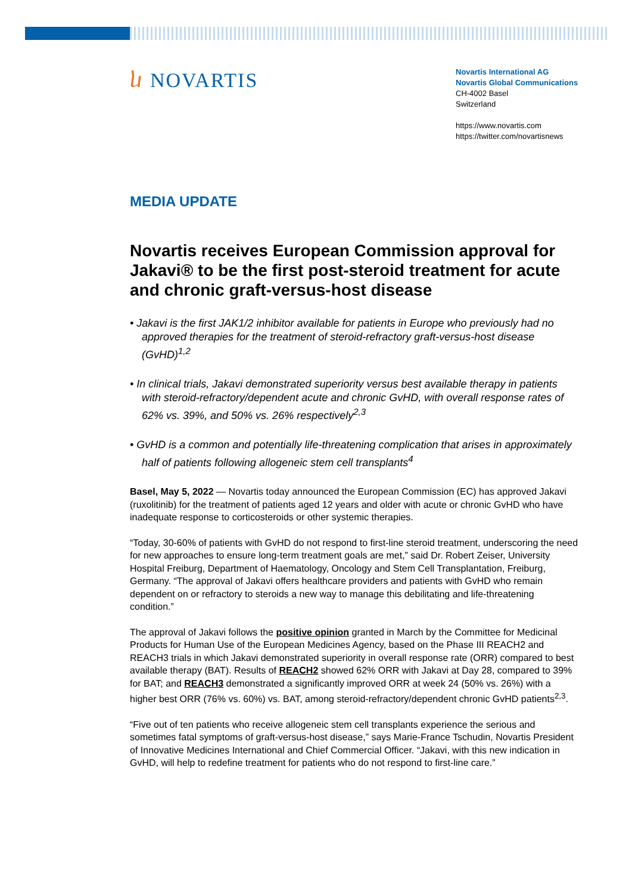ⴑ NOVARTIS
Novartis International AG
Novartis Global Communications
CH-4002 Basel
Switzerland
https://www.novartis.com
https://twitter.com/novartisnews
MEDIA UPDATE
Novartis receives European Commission approval for Jakavi® to be the first post-steroid treatment for acute and chronic graft-versus-host disease
• Jakavi is the first JAK1/2 inhibitor available for patients in Europe who previously had no approved therapies for the treatment of steroid-refractory graft-versus-host disease (GvHD)<sup>1,2</sup>
• In clinical trials, Jakavi demonstrated superiority versus best available therapy in patients with steroid-refractory/dependent acute and chronic GvHD, with overall response rates of 62% vs. 39%, and 50% vs. 26% respectively<sup>2,3</sup>
• GvHD is a common and potentially life-threatening complication that arises in approximately half of patients following allogeneic stem cell transplants<sup>4</sup>
Basel, May 5, 2022 — Novartis today announced the European Commission (EC) has approved Jakavi (ruxolitinib) for the treatment of patients aged 12 years and older with acute or chronic GvHD who have inadequate response to corticosteroids or other systemic therapies.
“Today, 30-60% of patients with GvHD do not respond to first-line steroid treatment, underscoring the need for new approaches to ensure long-term treatment goals are met,” said Dr. Robert Zeiser, University Hospital Freiburg, Department of Haematology, Oncology and Stem Cell Transplantation, Freiburg, Germany. “The approval of Jakavi offers healthcare providers and patients with GvHD who remain dependent on or refractory to steroids a new way to manage this debilitating and life-threatening condition.”
The approval of Jakavi follows the positive opinion granted in March by the Committee for Medicinal Products for Human Use of the European Medicines Agency, based on the Phase III REACH2 and REACH3 trials in which Jakavi demonstrated superiority in overall response rate (ORR) compared to best available therapy (BAT). Results of REACH2 showed 62% ORR with Jakavi at Day 28, compared to 39% for BAT; and REACH3 demonstrated a significantly improved ORR at week 24 (50% vs. 26%) with a higher best ORR (76% vs. 60%) vs. BAT, among steroid-refractory/dependent chronic GvHD patients<sup>2,3</sup>.
“Five out of ten patients who receive allogeneic stem cell transplants experience the serious and sometimes fatal symptoms of graft-versus-host disease,” says Marie-France Tschudin, Novartis President of Innovative Medicines International and Chief Commercial Officer. “Jakavi, with this new indication in GvHD, will help to redefine treatment for patients who do not respond to first-line care.”